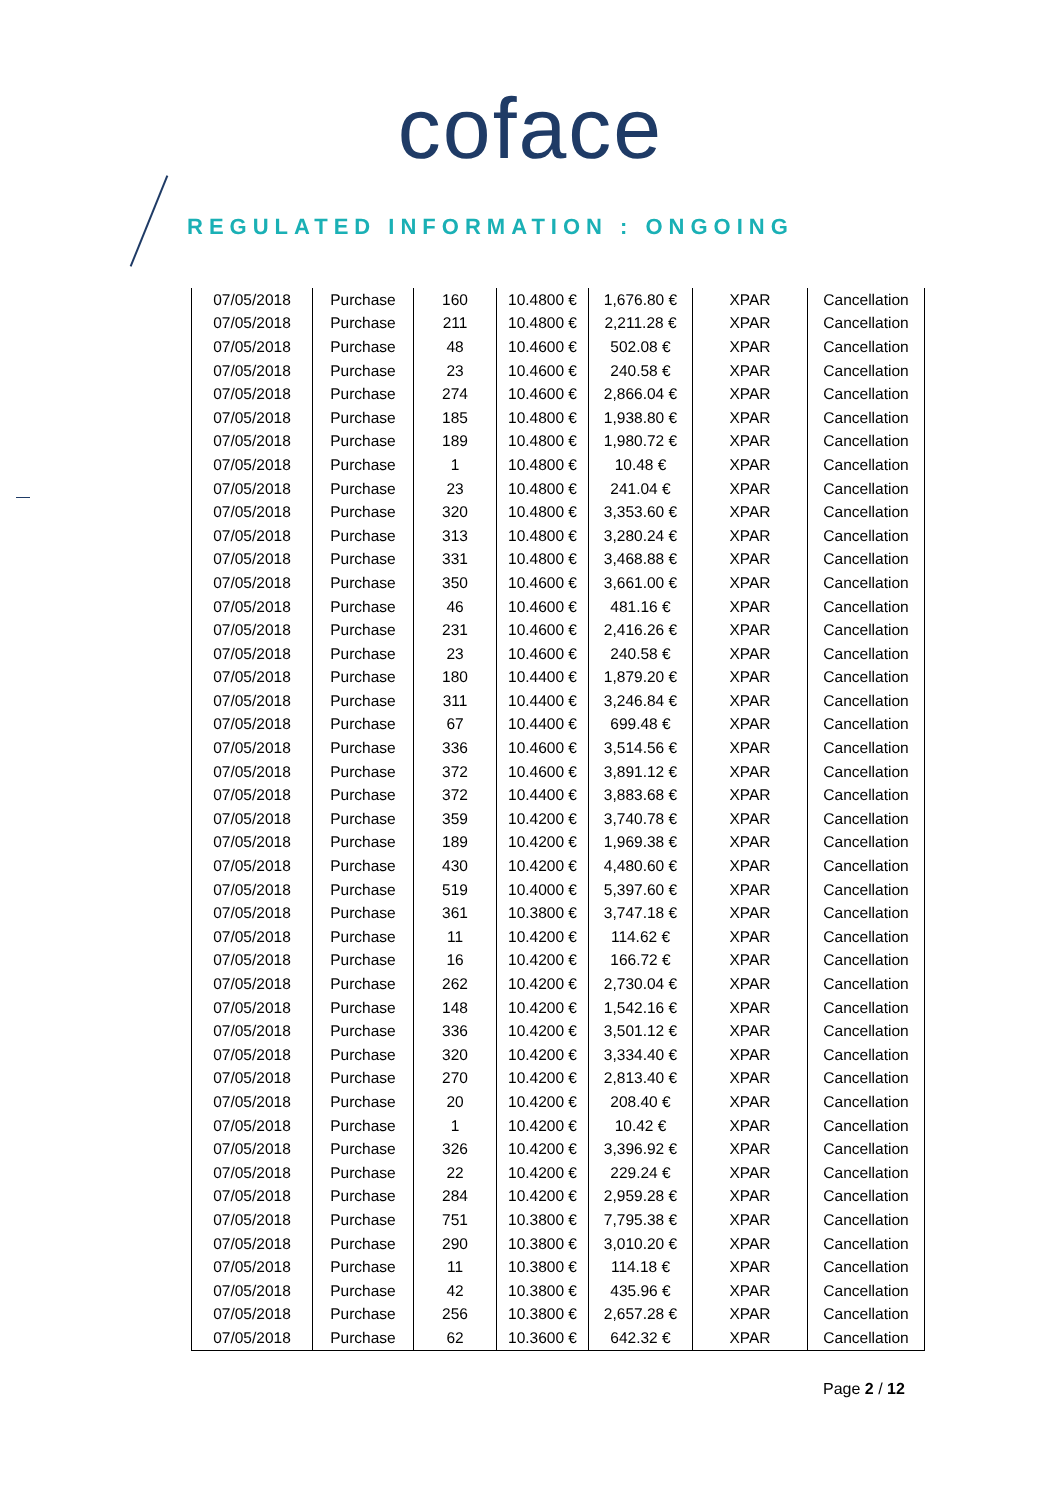coface
REGULATED INFORMATION : ONGOING
| 07/05/2018 | Purchase | 160 | 10.4800 € | 1,676.80 € | XPAR | Cancellation |
| 07/05/2018 | Purchase | 211 | 10.4800 € | 2,211.28 € | XPAR | Cancellation |
| 07/05/2018 | Purchase | 48 | 10.4600 € | 502.08 € | XPAR | Cancellation |
| 07/05/2018 | Purchase | 23 | 10.4600 € | 240.58 € | XPAR | Cancellation |
| 07/05/2018 | Purchase | 274 | 10.4600 € | 2,866.04 € | XPAR | Cancellation |
| 07/05/2018 | Purchase | 185 | 10.4800 € | 1,938.80 € | XPAR | Cancellation |
| 07/05/2018 | Purchase | 189 | 10.4800 € | 1,980.72 € | XPAR | Cancellation |
| 07/05/2018 | Purchase | 1 | 10.4800 € | 10.48 € | XPAR | Cancellation |
| 07/05/2018 | Purchase | 23 | 10.4800 € | 241.04 € | XPAR | Cancellation |
| 07/05/2018 | Purchase | 320 | 10.4800 € | 3,353.60 € | XPAR | Cancellation |
| 07/05/2018 | Purchase | 313 | 10.4800 € | 3,280.24 € | XPAR | Cancellation |
| 07/05/2018 | Purchase | 331 | 10.4800 € | 3,468.88 € | XPAR | Cancellation |
| 07/05/2018 | Purchase | 350 | 10.4600 € | 3,661.00 € | XPAR | Cancellation |
| 07/05/2018 | Purchase | 46 | 10.4600 € | 481.16 € | XPAR | Cancellation |
| 07/05/2018 | Purchase | 231 | 10.4600 € | 2,416.26 € | XPAR | Cancellation |
| 07/05/2018 | Purchase | 23 | 10.4600 € | 240.58 € | XPAR | Cancellation |
| 07/05/2018 | Purchase | 180 | 10.4400 € | 1,879.20 € | XPAR | Cancellation |
| 07/05/2018 | Purchase | 311 | 10.4400 € | 3,246.84 € | XPAR | Cancellation |
| 07/05/2018 | Purchase | 67 | 10.4400 € | 699.48 € | XPAR | Cancellation |
| 07/05/2018 | Purchase | 336 | 10.4600 € | 3,514.56 € | XPAR | Cancellation |
| 07/05/2018 | Purchase | 372 | 10.4600 € | 3,891.12 € | XPAR | Cancellation |
| 07/05/2018 | Purchase | 372 | 10.4400 € | 3,883.68 € | XPAR | Cancellation |
| 07/05/2018 | Purchase | 359 | 10.4200 € | 3,740.78 € | XPAR | Cancellation |
| 07/05/2018 | Purchase | 189 | 10.4200 € | 1,969.38 € | XPAR | Cancellation |
| 07/05/2018 | Purchase | 430 | 10.4200 € | 4,480.60 € | XPAR | Cancellation |
| 07/05/2018 | Purchase | 519 | 10.4000 € | 5,397.60 € | XPAR | Cancellation |
| 07/05/2018 | Purchase | 361 | 10.3800 € | 3,747.18 € | XPAR | Cancellation |
| 07/05/2018 | Purchase | 11 | 10.4200 € | 114.62 € | XPAR | Cancellation |
| 07/05/2018 | Purchase | 16 | 10.4200 € | 166.72 € | XPAR | Cancellation |
| 07/05/2018 | Purchase | 262 | 10.4200 € | 2,730.04 € | XPAR | Cancellation |
| 07/05/2018 | Purchase | 148 | 10.4200 € | 1,542.16 € | XPAR | Cancellation |
| 07/05/2018 | Purchase | 336 | 10.4200 € | 3,501.12 € | XPAR | Cancellation |
| 07/05/2018 | Purchase | 320 | 10.4200 € | 3,334.40 € | XPAR | Cancellation |
| 07/05/2018 | Purchase | 270 | 10.4200 € | 2,813.40 € | XPAR | Cancellation |
| 07/05/2018 | Purchase | 20 | 10.4200 € | 208.40 € | XPAR | Cancellation |
| 07/05/2018 | Purchase | 1 | 10.4200 € | 10.42 € | XPAR | Cancellation |
| 07/05/2018 | Purchase | 326 | 10.4200 € | 3,396.92 € | XPAR | Cancellation |
| 07/05/2018 | Purchase | 22 | 10.4200 € | 229.24 € | XPAR | Cancellation |
| 07/05/2018 | Purchase | 284 | 10.4200 € | 2,959.28 € | XPAR | Cancellation |
| 07/05/2018 | Purchase | 751 | 10.3800 € | 7,795.38 € | XPAR | Cancellation |
| 07/05/2018 | Purchase | 290 | 10.3800 € | 3,010.20 € | XPAR | Cancellation |
| 07/05/2018 | Purchase | 11 | 10.3800 € | 114.18 € | XPAR | Cancellation |
| 07/05/2018 | Purchase | 42 | 10.3800 € | 435.96 € | XPAR | Cancellation |
| 07/05/2018 | Purchase | 256 | 10.3800 € | 2,657.28 € | XPAR | Cancellation |
| 07/05/2018 | Purchase | 62 | 10.3600 € | 642.32 € | XPAR | Cancellation |
Page 2 / 12